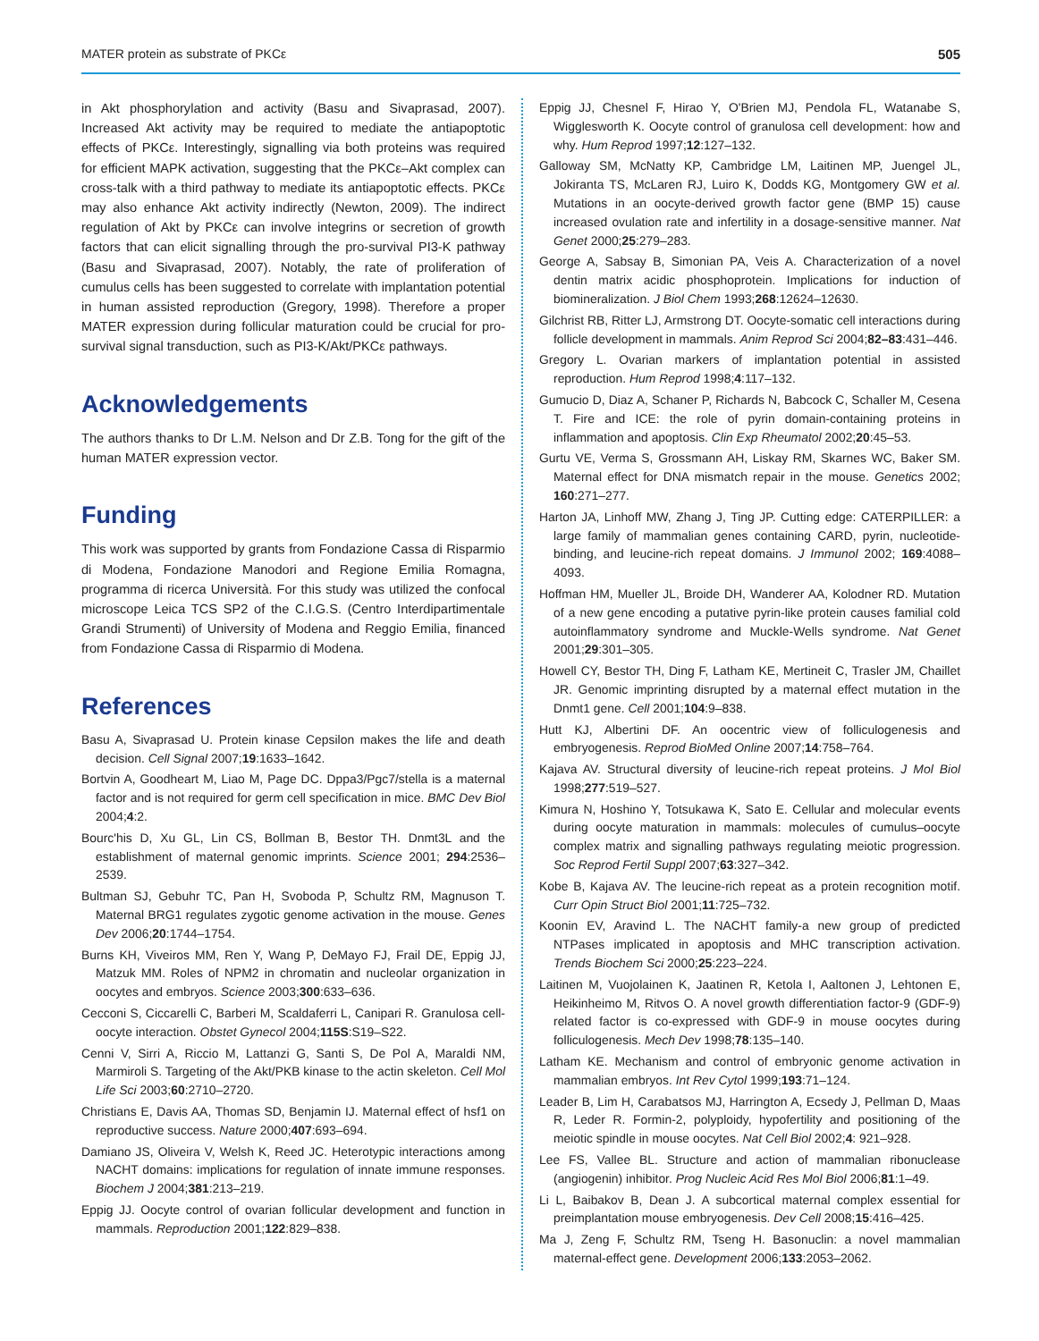MATER protein as substrate of PKCε 505
in Akt phosphorylation and activity (Basu and Sivaprasad, 2007). Increased Akt activity may be required to mediate the antiapoptotic effects of PKCε. Interestingly, signalling via both proteins was required for efficient MAPK activation, suggesting that the PKCε–Akt complex can cross-talk with a third pathway to mediate its antiapoptotic effects. PKCε may also enhance Akt activity indirectly (Newton, 2009). The indirect regulation of Akt by PKCε can involve integrins or secretion of growth factors that can elicit signalling through the pro-survival PI3-K pathway (Basu and Sivaprasad, 2007). Notably, the rate of proliferation of cumulus cells has been suggested to correlate with implantation potential in human assisted reproduction (Gregory, 1998). Therefore a proper MATER expression during follicular maturation could be crucial for pro-survival signal transduction, such as PI3-K/Akt/PKCε pathways.
Acknowledgements
The authors thanks to Dr L.M. Nelson and Dr Z.B. Tong for the gift of the human MATER expression vector.
Funding
This work was supported by grants from Fondazione Cassa di Risparmio di Modena, Fondazione Manodori and Regione Emilia Romagna, programma di ricerca Università. For this study was utilized the confocal microscope Leica TCS SP2 of the C.I.G.S. (Centro Interdipartimentale Grandi Strumenti) of University of Modena and Reggio Emilia, financed from Fondazione Cassa di Risparmio di Modena.
References
Basu A, Sivaprasad U. Protein kinase Cepsilon makes the life and death decision. Cell Signal 2007;19:1633–1642.
Bortvin A, Goodheart M, Liao M, Page DC. Dppa3/Pgc7/stella is a maternal factor and is not required for germ cell specification in mice. BMC Dev Biol 2004;4:2.
Bourc'his D, Xu GL, Lin CS, Bollman B, Bestor TH. Dnmt3L and the establishment of maternal genomic imprints. Science 2001; 294:2536–2539.
Bultman SJ, Gebuhr TC, Pan H, Svoboda P, Schultz RM, Magnuson T. Maternal BRG1 regulates zygotic genome activation in the mouse. Genes Dev 2006;20:1744–1754.
Burns KH, Viveiros MM, Ren Y, Wang P, DeMayo FJ, Frail DE, Eppig JJ, Matzuk MM. Roles of NPM2 in chromatin and nucleolar organization in oocytes and embryos. Science 2003;300:633–636.
Cecconi S, Ciccarelli C, Barberi M, Scaldaferri L, Canipari R. Granulosa cell-oocyte interaction. Obstet Gynecol 2004;115S:S19–S22.
Cenni V, Sirri A, Riccio M, Lattanzi G, Santi S, De Pol A, Maraldi NM, Marmiroli S. Targeting of the Akt/PKB kinase to the actin skeleton. Cell Mol Life Sci 2003;60:2710–2720.
Christians E, Davis AA, Thomas SD, Benjamin IJ. Maternal effect of hsf1 on reproductive success. Nature 2000;407:693–694.
Damiano JS, Oliveira V, Welsh K, Reed JC. Heterotypic interactions among NACHT domains: implications for regulation of innate immune responses. Biochem J 2004;381:213–219.
Eppig JJ. Oocyte control of ovarian follicular development and function in mammals. Reproduction 2001;122:829–838.
Eppig JJ, Chesnel F, Hirao Y, O'Brien MJ, Pendola FL, Watanabe S, Wigglesworth K. Oocyte control of granulosa cell development: how and why. Hum Reprod 1997;12:127–132.
Galloway SM, McNatty KP, Cambridge LM, Laitinen MP, Juengel JL, Jokiranta TS, McLaren RJ, Luiro K, Dodds KG, Montgomery GW et al. Mutations in an oocyte-derived growth factor gene (BMP 15) cause increased ovulation rate and infertility in a dosage-sensitive manner. Nat Genet 2000;25:279–283.
George A, Sabsay B, Simonian PA, Veis A. Characterization of a novel dentin matrix acidic phosphoprotein. Implications for induction of biomineralization. J Biol Chem 1993;268:12624–12630.
Gilchrist RB, Ritter LJ, Armstrong DT. Oocyte-somatic cell interactions during follicle development in mammals. Anim Reprod Sci 2004;82–83:431–446.
Gregory L. Ovarian markers of implantation potential in assisted reproduction. Hum Reprod 1998;4:117–132.
Gumucio D, Diaz A, Schaner P, Richards N, Babcock C, Schaller M, Cesena T. Fire and ICE: the role of pyrin domain-containing proteins in inflammation and apoptosis. Clin Exp Rheumatol 2002;20:45–53.
Gurtu VE, Verma S, Grossmann AH, Liskay RM, Skarnes WC, Baker SM. Maternal effect for DNA mismatch repair in the mouse. Genetics 2002; 160:271–277.
Harton JA, Linhoff MW, Zhang J, Ting JP. Cutting edge: CATERPILLER: a large family of mammalian genes containing CARD, pyrin, nucleotide-binding, and leucine-rich repeat domains. J Immunol 2002; 169:4088–4093.
Hoffman HM, Mueller JL, Broide DH, Wanderer AA, Kolodner RD. Mutation of a new gene encoding a putative pyrin-like protein causes familial cold autoinflammatory syndrome and Muckle-Wells syndrome. Nat Genet 2001;29:301–305.
Howell CY, Bestor TH, Ding F, Latham KE, Mertineit C, Trasler JM, Chaillet JR. Genomic imprinting disrupted by a maternal effect mutation in the Dnmt1 gene. Cell 2001;104:9–838.
Hutt KJ, Albertini DF. An oocentric view of folliculogenesis and embryogenesis. Reprod BioMed Online 2007;14:758–764.
Kajava AV. Structural diversity of leucine-rich repeat proteins. J Mol Biol 1998;277:519–527.
Kimura N, Hoshino Y, Totsukawa K, Sato E. Cellular and molecular events during oocyte maturation in mammals: molecules of cumulus–oocyte complex matrix and signalling pathways regulating meiotic progression. Soc Reprod Fertil Suppl 2007;63:327–342.
Kobe B, Kajava AV. The leucine-rich repeat as a protein recognition motif. Curr Opin Struct Biol 2001;11:725–732.
Koonin EV, Aravind L. The NACHT family-a new group of predicted NTPases implicated in apoptosis and MHC transcription activation. Trends Biochem Sci 2000;25:223–224.
Laitinen M, Vuojolainen K, Jaatinen R, Ketola I, Aaltonen J, Lehtonen E, Heikinheimo M, Ritvos O. A novel growth differentiation factor-9 (GDF-9) related factor is co-expressed with GDF-9 in mouse oocytes during folliculogenesis. Mech Dev 1998;78:135–140.
Latham KE. Mechanism and control of embryonic genome activation in mammalian embryos. Int Rev Cytol 1999;193:71–124.
Leader B, Lim H, Carabatsos MJ, Harrington A, Ecsedy J, Pellman D, Maas R, Leder R. Formin-2, polyploidy, hypofertility and positioning of the meiotic spindle in mouse oocytes. Nat Cell Biol 2002;4: 921–928.
Lee FS, Vallee BL. Structure and action of mammalian ribonuclease (angiogenin) inhibitor. Prog Nucleic Acid Res Mol Biol 2006;81:1–49.
Li L, Baibakov B, Dean J. A subcortical maternal complex essential for preimplantation mouse embryogenesis. Dev Cell 2008;15:416–425.
Ma J, Zeng F, Schultz RM, Tseng H. Basonuclin: a novel mammalian maternal-effect gene. Development 2006;133:2053–2062.